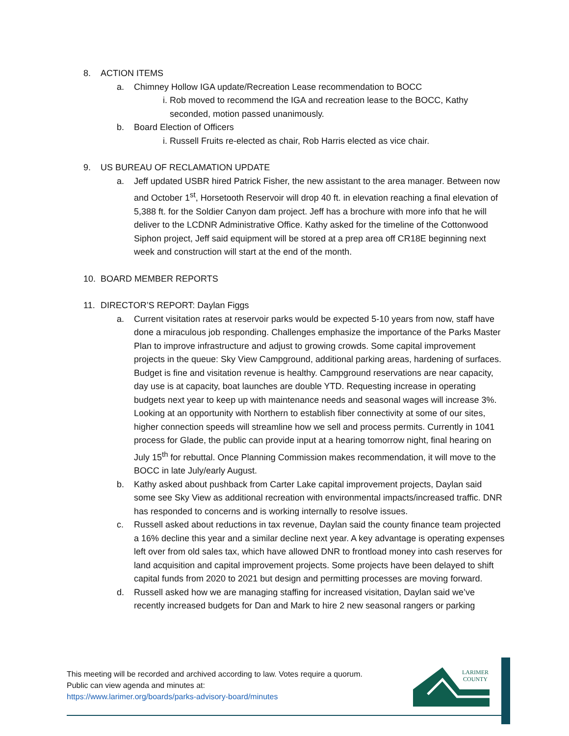8. ACTION ITEMS
a. Chimney Hollow IGA update/Recreation Lease recommendation to BOCC
i. Rob moved to recommend the IGA and recreation lease to the BOCC, Kathy seconded, motion passed unanimously.
b. Board Election of Officers
i. Russell Fruits re-elected as chair, Rob Harris elected as vice chair.
9. US BUREAU OF RECLAMATION UPDATE
a. Jeff updated USBR hired Patrick Fisher, the new assistant to the area manager. Between now and October 1<sup>st</sup>, Horsetooth Reservoir will drop 40 ft. in elevation reaching a final elevation of 5,388 ft. for the Soldier Canyon dam project. Jeff has a brochure with more info that he will deliver to the LCDNR Administrative Office. Kathy asked for the timeline of the Cottonwood Siphon project, Jeff said equipment will be stored at a prep area off CR18E beginning next week and construction will start at the end of the month.
10. BOARD MEMBER REPORTS
11. DIRECTOR’S REPORT: Daylan Figgs
a. Current visitation rates at reservoir parks would be expected 5-10 years from now, staff have done a miraculous job responding. Challenges emphasize the importance of the Parks Master Plan to improve infrastructure and adjust to growing crowds. Some capital improvement projects in the queue: Sky View Campground, additional parking areas, hardening of surfaces. Budget is fine and visitation revenue is healthy. Campground reservations are near capacity, day use is at capacity, boat launches are double YTD. Requesting increase in operating budgets next year to keep up with maintenance needs and seasonal wages will increase 3%. Looking at an opportunity with Northern to establish fiber connectivity at some of our sites, higher connection speeds will streamline how we sell and process permits. Currently in 1041 process for Glade, the public can provide input at a hearing tomorrow night, final hearing on July 15<sup>th</sup> for rebuttal. Once Planning Commission makes recommendation, it will move to the BOCC in late July/early August.
b. Kathy asked about pushback from Carter Lake capital improvement projects, Daylan said some see Sky View as additional recreation with environmental impacts/increased traffic. DNR has responded to concerns and is working internally to resolve issues.
c. Russell asked about reductions in tax revenue, Daylan said the county finance team projected a 16% decline this year and a similar decline next year. A key advantage is operating expenses left over from old sales tax, which have allowed DNR to frontload money into cash reserves for land acquisition and capital improvement projects. Some projects have been delayed to shift capital funds from 2020 to 2021 but design and permitting processes are moving forward.
d. Russell asked how we are managing staffing for increased visitation, Daylan said we’ve recently increased budgets for Dan and Mark to hire 2 new seasonal rangers or parking
This meeting will be recorded and archived according to law. Votes require a quorum.
Public can view agenda and minutes at:
https://www.larimer.org/boards/parks-advisory-board/minutes
LARIMER
COUNTY